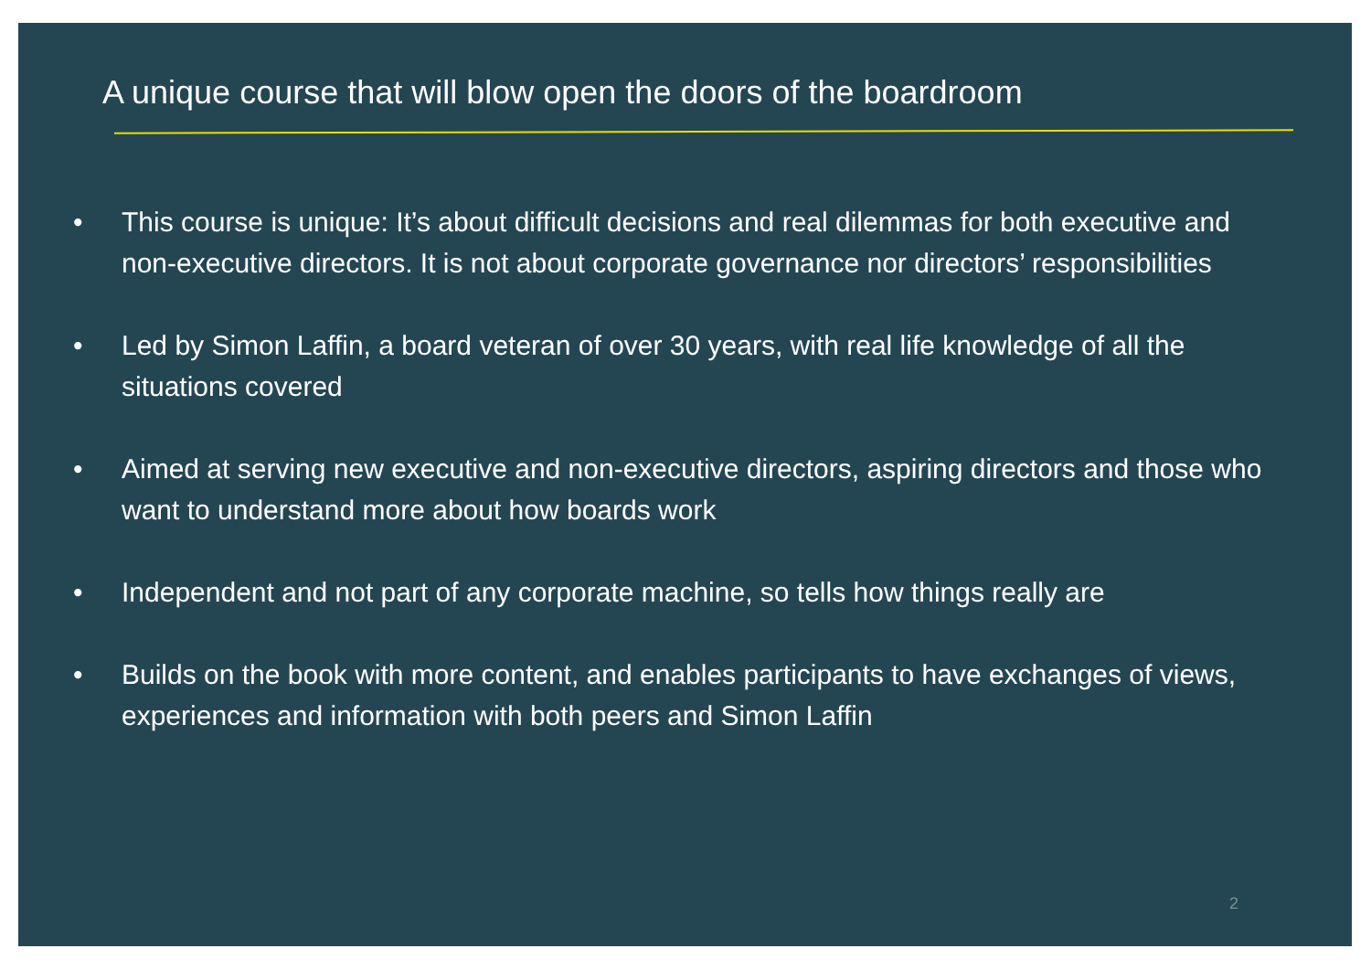A unique course that will blow open the doors of the boardroom
• This course is unique: It’s about difficult decisions and real dilemmas for both executive and non-executive directors. It is not about corporate governance nor directors’ responsibilities
• Led by Simon Laffin, a board veteran of over 30 years, with real life knowledge of all the situations covered
• Aimed at serving new executive and non-executive directors, aspiring directors and those who want to understand more about how boards work
• Independent and not part of any corporate machine, so tells how things really are
• Builds on the book with more content, and enables participants to have exchanges of views, experiences and information with both peers and Simon Laffin
2